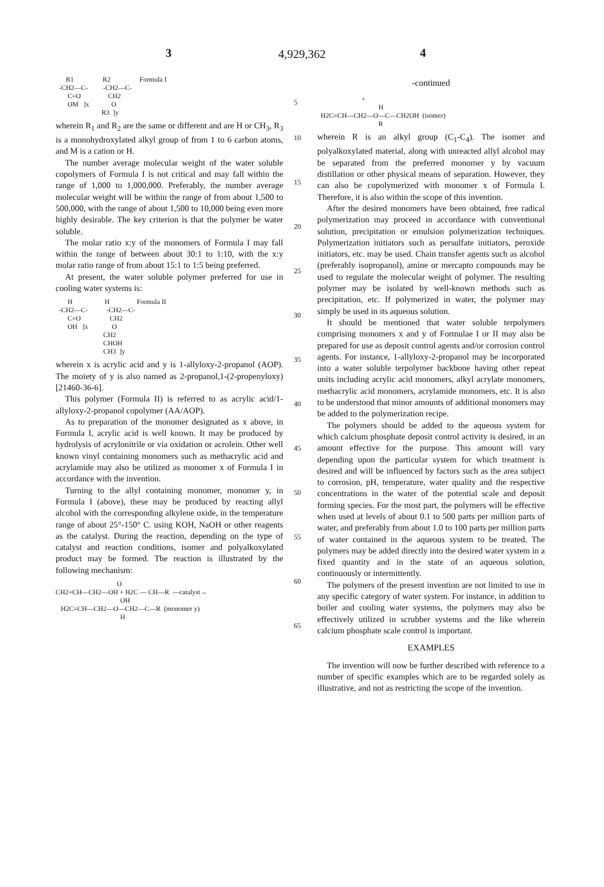4,929,362
3 4
      R1                 R2                 Formula I
  -CH2—C-         -CH2—C-
       C=O                CH2
       OM   ]x             O
                           R3  ]y
wherein R<sub>1</sub> and R<sub>2</sub> are the same or different and are H or CH<sub>3</sub>, R<sub>3</sub> is a monohydroxylated alkyl group of from 1 to 6 carbon atoms, and M is a cation or H.
The number average molecular weight of the water soluble copolymers of Formula I is not critical and may fall within the range of 1,000 to 1,000,000. Preferably, the number average molecular weight will be within the range of from about 1,500 to 500,000, with the range of about 1,500 to 10,000 being even more highly desirable. The key criterion is that the polymer be water soluble.
The molar ratio x:y of the monomers of Formula I may fall within the range of between about 30:1 to 1:10, with the x:y molar ratio range of from about 15:1 to 1:5 being preferred.
At present, the water soluble polymer preferred for use in cooling water systems is:
       H                   H                Formula II
  -CH2—C-           -CH2—C-
       C=O                 CH2
       OH   ]x              O
                            CH2
                            CHOH
                            CH3  ]y
wherein x is acrylic acid and y is 1-allyloxy-2-propanol (AOP). The moiety of y is also named as 2-propanol,1-(2-propenyloxy) [21460-36-6].
This polymer (Formula II) is referred to as acrylic acid/1-allyloxy-2-propanol copolymer (AA/AOP).
As to preparation of the monomer designated as x above, in Formula I, acrylic acid is well known. It may be produced by hydrolysis of acrylonitrile or via oxidation or acrolein. Other well known vinyl containing monomers such as methacrylic acid and acrylamide may also be utilized as monomer x of Formula I in accordance with the invention.
Turning to the allyl containing monomer, monomer y, in Formula I (above), these may be produced by reacting allyl alcohol with the corresponding alkylene oxide, in the temperature range of about 25°-150° C. using KOH, NaOH or other reagents as the catalyst. During the reaction, depending on the type of catalyst and reaction conditions, isomer and polyalkoxylated product may be formed. The reaction is illustrated by the following mechanism:
                                    O
CH2=CH—CH2—OH + H2C — CH—R  —catalyst→
                                      OH
   H2C=CH—CH2—O—CH2—C—R  (monomer y)
                                      H
5
10
15
20
25
30
35
40
45
50
55
60
65
-continued
                          +
                                    H
  H2C=CH—CH2—O—C—CH2OH  (isomer)
                                    R
wherein R is an alkyl group (C<sub>1</sub>-C<sub>4</sub>). The isomer and polyalkoxylated material, along with unreacted allyl alcohol may be separated from the preferred monomer y by vacuum distillation or other physical means of separation. However, they can also be copolymerized with monomer x of Formula I. Therefore, it is also within the scope of this invention.
After the desired monomers have been obtained, free radical polymerization may proceed in accordance with conventional solution, precipitation or emulsion polymerization techniques. Polymerization initiators such as persulfate initiators, peroxide initiators, etc. may be used. Chain transfer agents such as alcohol (preferably isopropanol), amine or mercapto compounds may be used to regulate the molecular weight of polymer. The resulting polymer may be isolated by well-known methods such as precipitation, etc. If polymerized in water, the polymer may simply be used in its aqueous solution.
It should be mentioned that water soluble terpolymers comprising monomers x and y of Formulae I or II may also be prepared for use as deposit control agents and/or corrosion control agents. For instance, 1-allyloxy-2-propanol may be incorporated into a water soluble terpolymer backbone having other repeat units including acrylic acid monomers, alkyl acrylate monomers, methacrylic acid monomers, acrylamide monomers, etc. It is also to be understood that minor amounts of additional monomers may be added to the polymerization recipe.
The polymers should be added to the aqueous system for which calcium phosphate deposit control activity is desired, in an amount effective for the purpose. This amount will vary depending upon the particular system for which treatment is desired and will be influenced by factors such as the area subject to corrosion, pH, temperature, water quality and the respective concentrations in the water of the potential scale and deposit forming species. For the most part, the polymers will be effective when used at levels of about 0.1 to 500 parts per million parts of water, and preferably from about 1.0 to 100 parts per million parts of water contained in the aqueous system to be treated. The polymers may be added directly into the desired water system in a fixed quantity and in the state of an aqueous solution, continuously or intermittently.
The polymers of the present invention are not limited to use in any specific category of water system. For instance, in addition to boiler and cooling water systems, the polymers may also be effectively utilized in scrubber systems and the like wherein calcium phosphate scale control is important.
EXAMPLES
The invention will now be further described with reference to a number of specific examples which are to be regarded solely as illustrative, and not as restricting the scope of the invention.